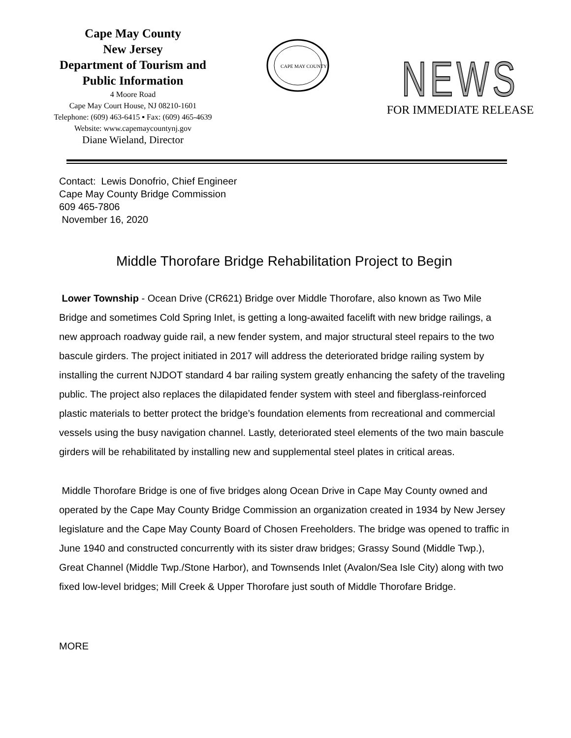Cape May County
New Jersey
Department of Tourism and
Public Information
4 Moore Road
Cape May Court House, NJ 08210-1601
Telephone: (609) 463-6415 ▪ Fax: (609) 465-4639
Website: www.capemaycountynj.gov
Diane Wieland, Director
CAPE MAY COUNTY
NEWS
FOR IMMEDIATE RELEASE
Contact: Lewis Donofrio, Chief Engineer
Cape May County Bridge Commission
609 465-7806
November 16, 2020
Middle Thorofare Bridge Rehabilitation Project to Begin
Lower Township - Ocean Drive (CR621) Bridge over Middle Thorofare, also known as Two Mile Bridge and sometimes Cold Spring Inlet, is getting a long-awaited facelift with new bridge railings, a new approach roadway guide rail, a new fender system, and major structural steel repairs to the two bascule girders. The project initiated in 2017 will address the deteriorated bridge railing system by installing the current NJDOT standard 4 bar railing system greatly enhancing the safety of the traveling public. The project also replaces the dilapidated fender system with steel and fiberglass-reinforced plastic materials to better protect the bridge’s foundation elements from recreational and commercial vessels using the busy navigation channel. Lastly, deteriorated steel elements of the two main bascule girders will be rehabilitated by installing new and supplemental steel plates in critical areas.
Middle Thorofare Bridge is one of five bridges along Ocean Drive in Cape May County owned and operated by the Cape May County Bridge Commission an organization created in 1934 by New Jersey legislature and the Cape May County Board of Chosen Freeholders. The bridge was opened to traffic in June 1940 and constructed concurrently with its sister draw bridges; Grassy Sound (Middle Twp.), Great Channel (Middle Twp./Stone Harbor), and Townsends Inlet (Avalon/Sea Isle City) along with two fixed low-level bridges; Mill Creek & Upper Thorofare just south of Middle Thorofare Bridge.
MORE